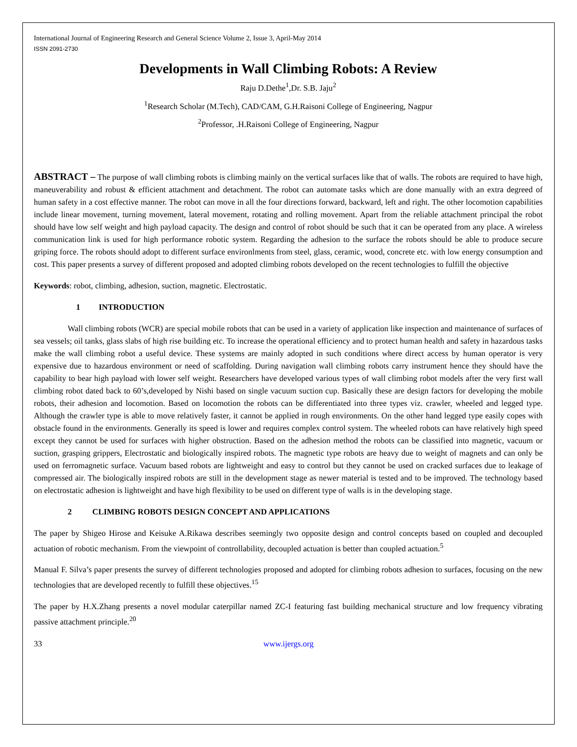International Journal of Engineering Research and General Science Volume 2, Issue 3, April-May 2014
ISSN 2091-2730
Developments in Wall Climbing Robots: A Review
Raju D.Dethe<sup>1</sup>,Dr. S.B. Jaju<sup>2</sup>
<sup>1</sup> Research Scholar (M.Tech), CAD/CAM, G.H.Raisoni College of Engineering, Nagpur
<sup>2</sup> Professor, .H.Raisoni College of Engineering, Nagpur
ABSTRACT – The purpose of wall climbing robots is climbing mainly on the vertical surfaces like that of walls. The robots are required to have high, maneuverability and robust & efficient attachment and detachment. The robot can automate tasks which are done manually with an extra degreed of human safety in a cost effective manner. The robot can move in all the four directions forward, backward, left and right. The other locomotion capabilities include linear movement, turning movement, lateral movement, rotating and rolling movement. Apart from the reliable attachment principal the robot should have low self weight and high payload capacity. The design and control of robot should be such that it can be operated from any place. A wireless communication link is used for high performance robotic system. Regarding the adhesion to the surface the robots should be able to produce secure griping force. The robots should adopt to different surface environlments from steel, glass, ceramic, wood, concrete etc. with low energy consumption and cost. This paper presents a survey of different proposed and adopted climbing robots developed on the recent technologies to fulfill the objective
Keywords: robot, climbing, adhesion, suction, magnetic. Electrostatic.
1 INTRODUCTION
Wall climbing robots (WCR) are special mobile robots that can be used in a variety of application like inspection and maintenance of surfaces of sea vessels; oil tanks, glass slabs of high rise building etc. To increase the operational efficiency and to protect human health and safety in hazardous tasks make the wall climbing robot a useful device. These systems are mainly adopted in such conditions where direct access by human operator is very expensive due to hazardous environment or need of scaffolding. During navigation wall climbing robots carry instrument hence they should have the capability to bear high payload with lower self weight. Researchers have developed various types of wall climbing robot models after the very first wall climbing robot dated back to 60’s,developed by Nishi based on single vacuum suction cup. Basically these are design factors for developing the mobile robots, their adhesion and locomotion. Based on locomotion the robots can be differentiated into three types viz. crawler, wheeled and legged type. Although the crawler type is able to move relatively faster, it cannot be applied in rough environments. On the other hand legged type easily copes with obstacle found in the environments. Generally its speed is lower and requires complex control system. The wheeled robots can have relatively high speed except they cannot be used for surfaces with higher obstruction. Based on the adhesion method the robots can be classified into magnetic, vacuum or suction, grasping grippers, Electrostatic and biologically inspired robots. The magnetic type robots are heavy due to weight of magnets and can only be used on ferromagnetic surface. Vacuum based robots are lightweight and easy to control but they cannot be used on cracked surfaces due to leakage of compressed air. The biologically inspired robots are still in the development stage as newer material is tested and to be improved. The technology based on electrostatic adhesion is lightweight and have high flexibility to be used on different type of walls is in the developing stage.
2 CLIMBING ROBOTS DESIGN CONCEPT AND APPLICATIONS
The paper by Shigeo Hirose and Keisuke A.Rikawa describes seemingly two opposite design and control concepts based on coupled and decoupled actuation of robotic mechanism. From the viewpoint of controllability, decoupled actuation is better than coupled actuation.<sup>5</sup>
Manual F. Silva’s paper presents the survey of different technologies proposed and adopted for climbing robots adhesion to surfaces, focusing on the new technologies that are developed recently to fulfill these objectives.<sup>15</sup>
The paper by H.X.Zhang presents a novel modular caterpillar named ZC-I featuring fast building mechanical structure and low frequency vibrating passive attachment principle.<sup>20</sup>
33 www.ijergs.org